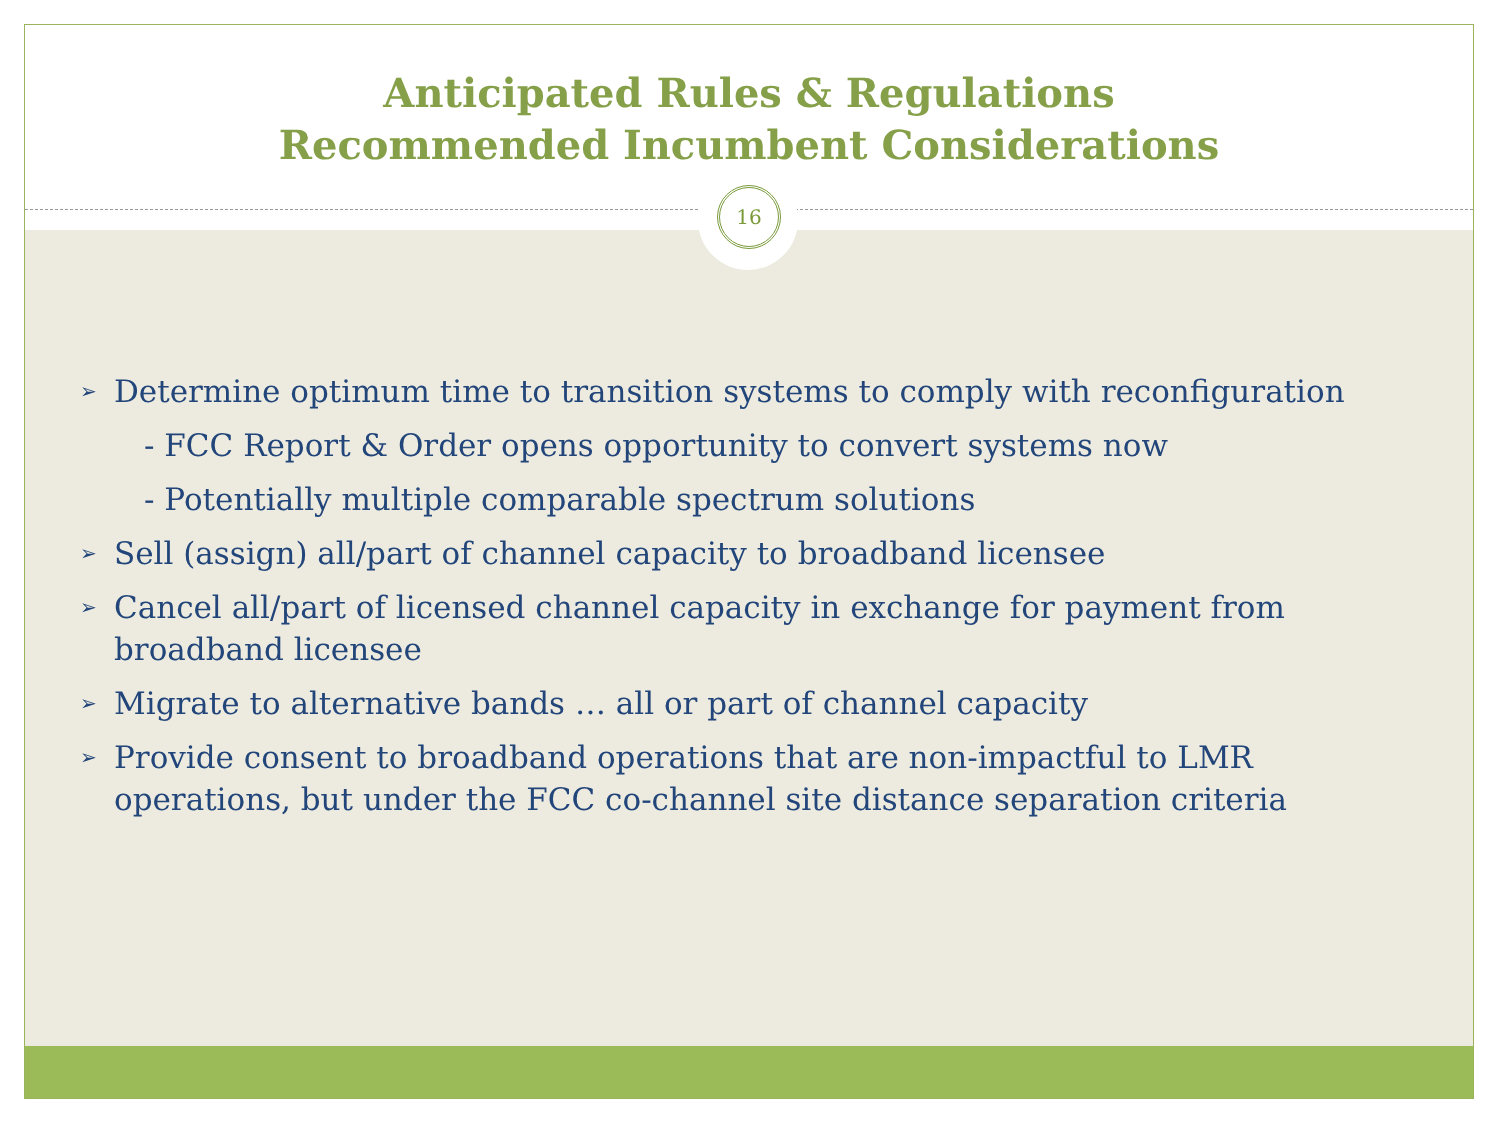Anticipated Rules & Regulations
Recommended Incumbent Considerations
16
➢ Determine optimum time to transition systems to comply with reconfiguration
- FCC Report & Order opens opportunity to convert systems now
- Potentially multiple comparable spectrum solutions
➢ Sell (assign) all/part of channel capacity to broadband licensee
➢ Cancel all/part of licensed channel capacity in exchange for payment from broadband licensee
➢ Migrate to alternative bands … all or part of channel capacity
➢ Provide consent to broadband operations that are non-impactful to LMR operations, but under the FCC co-channel site distance separation criteria